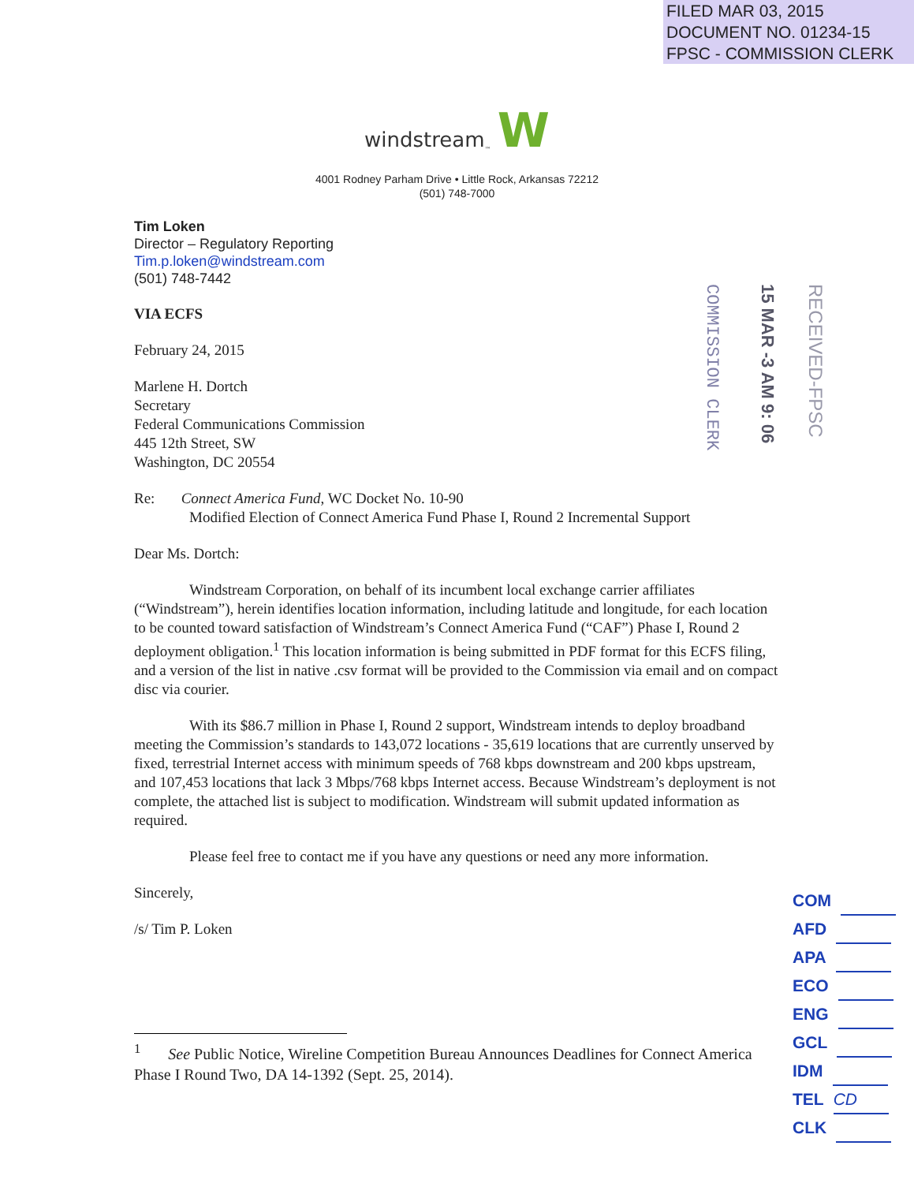FILED MAR 03, 2015
DOCUMENT NO. 01234-15
FPSC - COMMISSION CLERK
windstream<sub>™</sub> W
4001 Rodney Parham Drive • Little Rock, Arkansas 72212
(501) 748-7000
Tim Loken
Director – Regulatory Reporting
Tim.p.loken@windstream.com
(501) 748-7442
VIA ECFS
February 24, 2015
Marlene H. Dortch
Secretary
Federal Communications Commission
445 12th Street, SW
Washington, DC 20554
Re: Connect America Fund, WC Docket No. 10-90
Modified Election of Connect America Fund Phase I, Round 2 Incremental Support
Dear Ms. Dortch:
Windstream Corporation, on behalf of its incumbent local exchange carrier affiliates (“Windstream”), herein identifies location information, including latitude and longitude, for each location to be counted toward satisfaction of Windstream’s Connect America Fund (“CAF”) Phase I, Round 2 deployment obligation.<sup>1</sup> This location information is being submitted in PDF format for this ECFS filing, and a version of the list in native .csv format will be provided to the Commission via email and on compact disc via courier.
With its $86.7 million in Phase I, Round 2 support, Windstream intends to deploy broadband meeting the Commission’s standards to 143,072 locations - 35,619 locations that are currently unserved by fixed, terrestrial Internet access with minimum speeds of 768 kbps downstream and 200 kbps upstream, and 107,453 locations that lack 3 Mbps/768 kbps Internet access. Because Windstream’s deployment is not complete, the attached list is subject to modification. Windstream will submit updated information as required.
Please feel free to contact me if you have any questions or need any more information.
Sincerely,
/s/ Tim P. Loken
<sup>1</sup> See Public Notice, Wireline Competition Bureau Announces Deadlines for Connect America Phase I Round Two, DA 14-1392 (Sept. 25, 2014).
COMMISSION CLERK
15 MAR -3 AM 9: 06
RECEIVED-FPSC
COM
AFD
APA
ECO
ENG
GCL
IDM
TEL CD
CLK